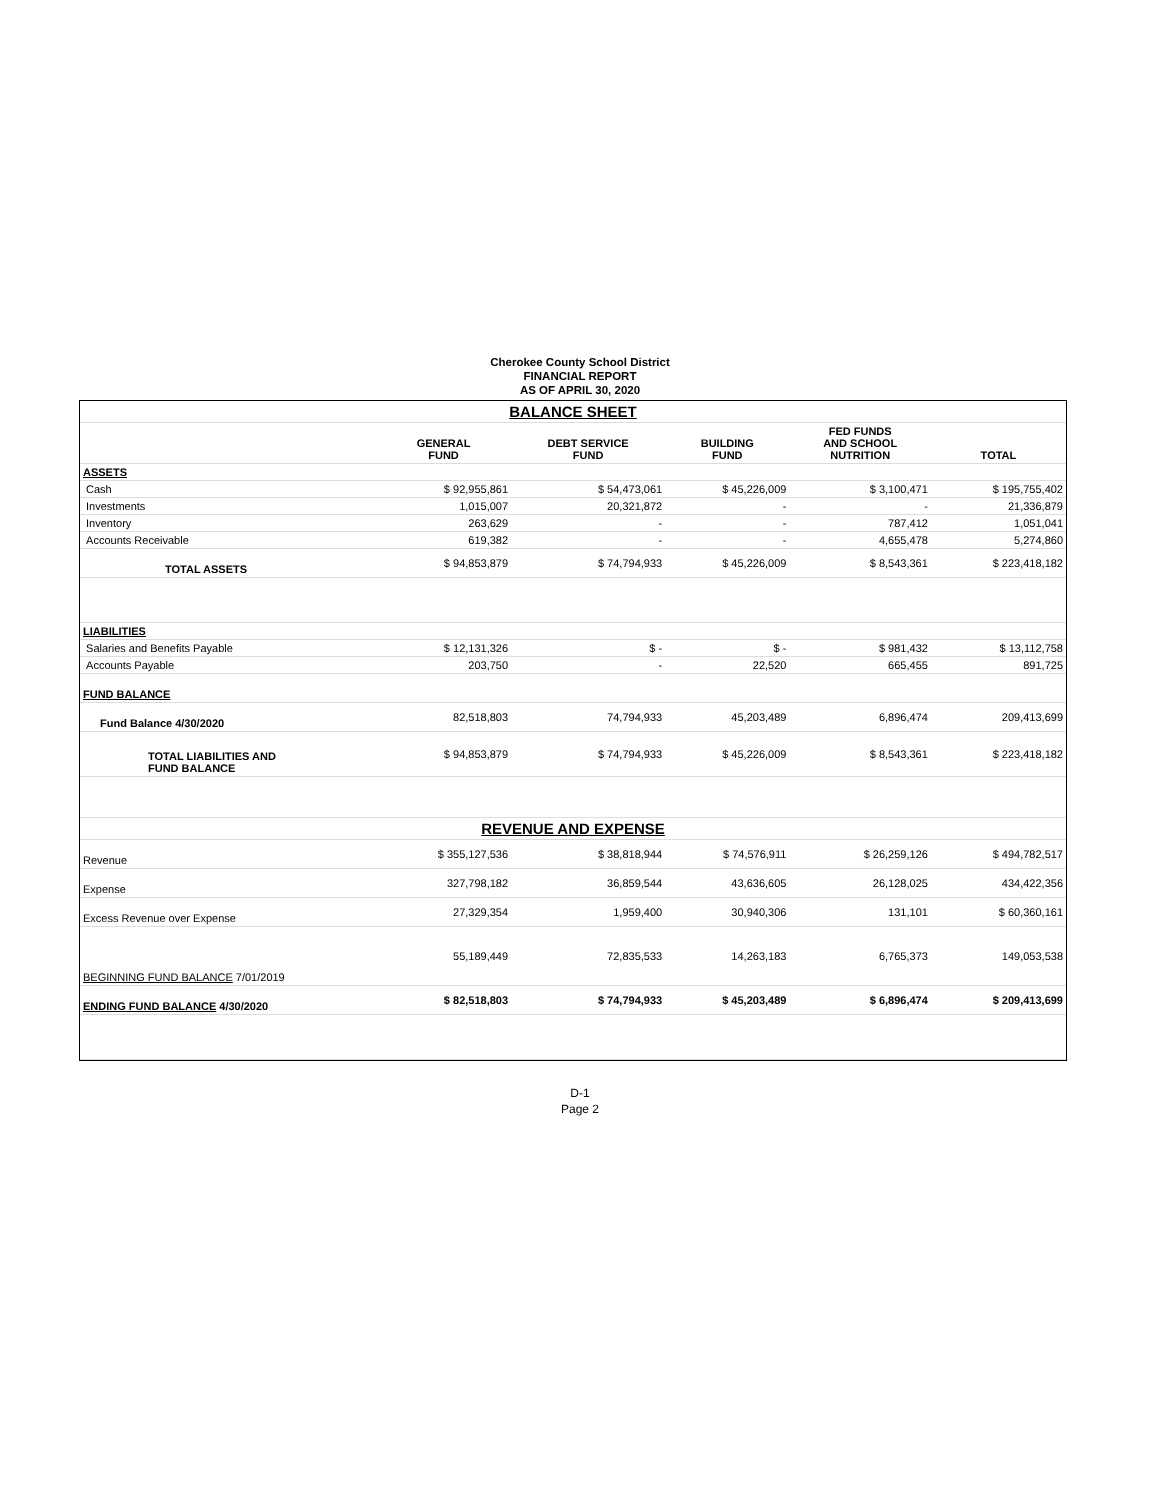Cherokee County School District
FINANCIAL REPORT
AS OF APRIL 30, 2020
| BALANCE SHEET | | | | | |
| | GENERAL FUND | DEBT SERVICE FUND | BUILDING FUND | FED FUNDS AND SCHOOL NUTRITION | TOTAL |
| ASSETS | | | | | |
| Cash | $ 92,955,861 | $ 54,473,061 | $ 45,226,009 | $ 3,100,471 | $ 195,755,402 |
| Investments | 1,015,007 | 20,321,872 | - | - | 21,336,879 |
| Inventory | 263,629 | - | - | 787,412 | 1,051,041 |
| Accounts Receivable | 619,382 | - | - | 4,655,478 | 5,274,860 |
| TOTAL ASSETS | $ 94,853,879 | $ 74,794,933 | $ 45,226,009 | $ 8,543,361 | $ 223,418,182 |
| LIABILITIES | | | | | |
| Salaries and Benefits Payable | $ 12,131,326 | $ - | $ - | $ 981,432 | $ 13,112,758 |
| Accounts Payable | 203,750 | - | 22,520 | 665,455 | 891,725 |
| FUND BALANCE | | | | | |
| Fund Balance 4/30/2020 | 82,518,803 | 74,794,933 | 45,203,489 | 6,896,474 | 209,413,699 |
| TOTAL LIABILITIES AND FUND BALANCE | $ 94,853,879 | $ 74,794,933 | $ 45,226,009 | $ 8,543,361 | $ 223,418,182 |
| REVENUE AND EXPENSE | | | | | |
| Revenue | $ 355,127,536 | $ 38,818,944 | $ 74,576,911 | $ 26,259,126 | $ 494,782,517 |
| Expense | 327,798,182 | 36,859,544 | 43,636,605 | 26,128,025 | 434,422,356 |
| Excess Revenue over Expense | 27,329,354 | 1,959,400 | 30,940,306 | 131,101 | $ 60,360,161 |
| BEGINNING FUND BALANCE 7/01/2019 | 55,189,449 | 72,835,533 | 14,263,183 | 6,765,373 | 149,053,538 |
| ENDING FUND BALANCE 4/30/2020 | $ 82,518,803 | $ 74,794,933 | $ 45,203,489 | $ 6,896,474 | $ 209,413,699 |
D-1
Page 2